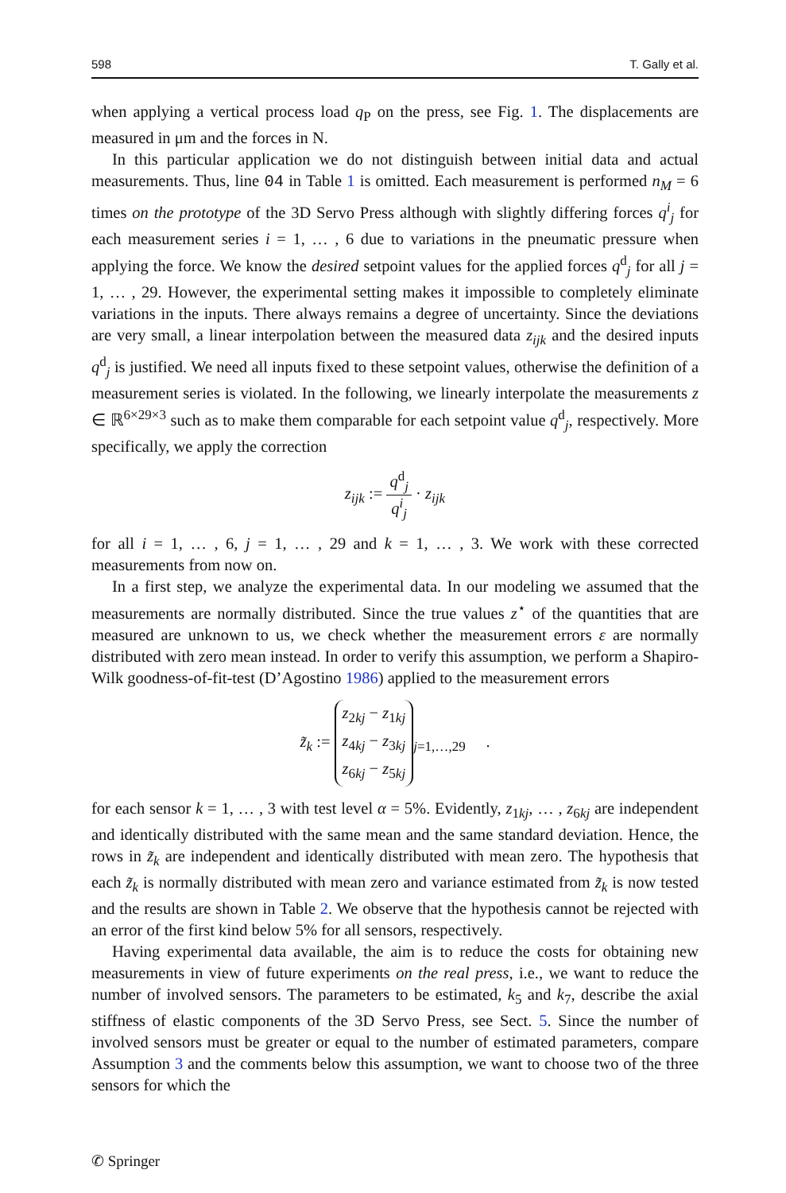598 T. Gally et al.
when applying a vertical process load q<sub>P</sub> on the press, see Fig. 1. The displacements are measured in μm and the forces in N.
In this particular application we do not distinguish between initial data and actual measurements. Thus, line 04 in Table 1 is omitted. Each measurement is performed n<sub>M</sub> = 6 times on the prototype of the 3D Servo Press although with slightly differing forces q<sup>i</sup><sub>j</sub> for each measurement series i = 1, … , 6 due to variations in the pneumatic pressure when applying the force. We know the desired setpoint values for the applied forces q<sup>d</sup><sub>j</sub> for all j = 1, … , 29. However, the experimental setting makes it impossible to completely eliminate variations in the inputs. There always remains a degree of uncertainty. Since the deviations are very small, a linear interpolation between the measured data z<sub>ijk</sub> and the desired inputs q<sup>d</sup><sub>j</sub> is justified. We need all inputs fixed to these setpoint values, otherwise the definition of a measurement series is violated. In the following, we linearly interpolate the measurements z ∈ ℝ<sup>6×29×3</sup> such as to make them comparable for each setpoint value q<sup>d</sup><sub>j</sub>, respectively. More specifically, we apply the correction
z<sub>ijk</sub> := q<sup>d</sup><sub>j</sub> q<sup>i</sup><sub>j</sub> · z<sub>ijk</sub>
for all i = 1, … , 6, j = 1, … , 29 and k = 1, … , 3. We work with these corrected measurements from now on.
In a first step, we analyze the experimental data. In our modeling we assumed that the measurements are normally distributed. Since the true values z<sup>⋆</sup> of the quantities that are measured are unknown to us, we check whether the measurement errors ε are normally distributed with zero mean instead. In order to verify this assumption, we perform a Shapiro-Wilk goodness-of-fit-test (D’Agostino 1986) applied to the measurement errors
z̃<sub>k</sub> := z<sub>2kj</sub> − z<sub>1kj</sub>
z<sub>4kj</sub> − z<sub>3kj</sub>
z<sub>6kj</sub> − z<sub>5kj</sub><sub>j=1,…,29</sub> .
for each sensor k = 1, … , 3 with test level α = 5%. Evidently, z<sub>1kj</sub>, … , z<sub>6kj</sub> are independent and identically distributed with the same mean and the same standard deviation. Hence, the rows in z̃<sub>k</sub> are independent and identically distributed with mean zero. The hypothesis that each z̃<sub>k</sub> is normally distributed with mean zero and variance estimated from z̃<sub>k</sub> is now tested and the results are shown in Table 2. We observe that the hypothesis cannot be rejected with an error of the first kind below 5% for all sensors, respectively.
Having experimental data available, the aim is to reduce the costs for obtaining new measurements in view of future experiments on the real press, i.e., we want to reduce the number of involved sensors. The parameters to be estimated, k<sub>5</sub> and k<sub>7</sub>, describe the axial stiffness of elastic components of the 3D Servo Press, see Sect. 5. Since the number of involved sensors must be greater or equal to the number of estimated parameters, compare Assumption 3 and the comments below this assumption, we want to choose two of the three sensors for which the
✆ Springer